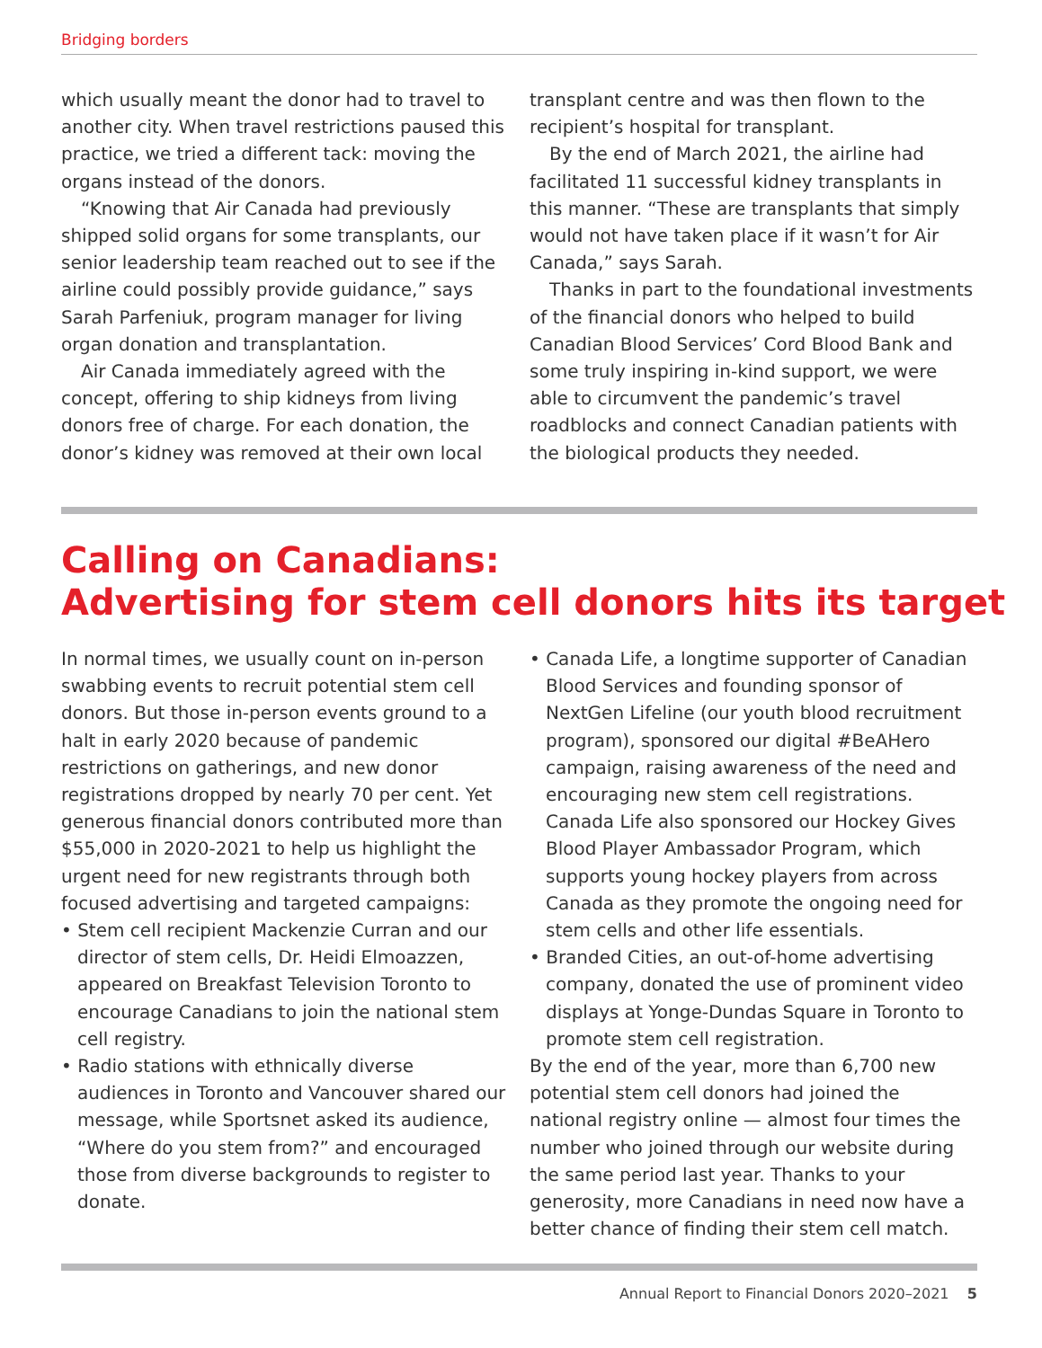Bridging borders
which usually meant the donor had to travel to another city. When travel restrictions paused this practice, we tried a different tack: moving the organs instead of the donors.
“Knowing that Air Canada had previously shipped solid organs for some transplants, our senior leadership team reached out to see if the airline could possibly provide guidance,” says Sarah Parfeniuk, program manager for living organ donation and transplantation.
Air Canada immediately agreed with the concept, offering to ship kidneys from living donors free of charge. For each donation, the donor’s kidney was removed at their own local
transplant centre and was then flown to the recipient’s hospital for transplant.
By the end of March 2021, the airline had facilitated 11 successful kidney transplants in this manner. “These are transplants that simply would not have taken place if it wasn’t for Air Canada,” says Sarah.
Thanks in part to the foundational investments of the financial donors who helped to build Canadian Blood Services’ Cord Blood Bank and some truly inspiring in-kind support, we were able to circumvent the pandemic’s travel roadblocks and connect Canadian patients with the biological products they needed.
Calling on Canadians:
Advertising for stem cell donors hits its target
In normal times, we usually count on in-person swabbing events to recruit potential stem cell donors. But those in-person events ground to a halt in early 2020 because of pandemic restrictions on gatherings, and new donor registrations dropped by nearly 70 per cent. Yet generous financial donors contributed more than $55,000 in 2020-2021 to help us highlight the urgent need for new registrants through both focused advertising and targeted campaigns:
• Stem cell recipient Mackenzie Curran and our director of stem cells, Dr. Heidi Elmoazzen, appeared on Breakfast Television Toronto to encourage Canadians to join the national stem cell registry.
• Radio stations with ethnically diverse audiences in Toronto and Vancouver shared our message, while Sportsnet asked its audience, “Where do you stem from?” and encouraged those from diverse backgrounds to register to donate.
• Canada Life, a longtime supporter of Canadian Blood Services and founding sponsor of NextGen Lifeline (our youth blood recruitment program), sponsored our digital #BeAHero campaign, raising awareness of the need and encouraging new stem cell registrations. Canada Life also sponsored our Hockey Gives Blood Player Ambassador Program, which supports young hockey players from across Canada as they promote the ongoing need for stem cells and other life essentials.
• Branded Cities, an out-of-home advertising company, donated the use of prominent video displays at Yonge-Dundas Square in Toronto to promote stem cell registration.
By the end of the year, more than 6,700 new potential stem cell donors had joined the national registry online — almost four times the number who joined through our website during the same period last year. Thanks to your generosity, more Canadians in need now have a better chance of finding their stem cell match.
Annual Report to Financial Donors 2020–2021 5